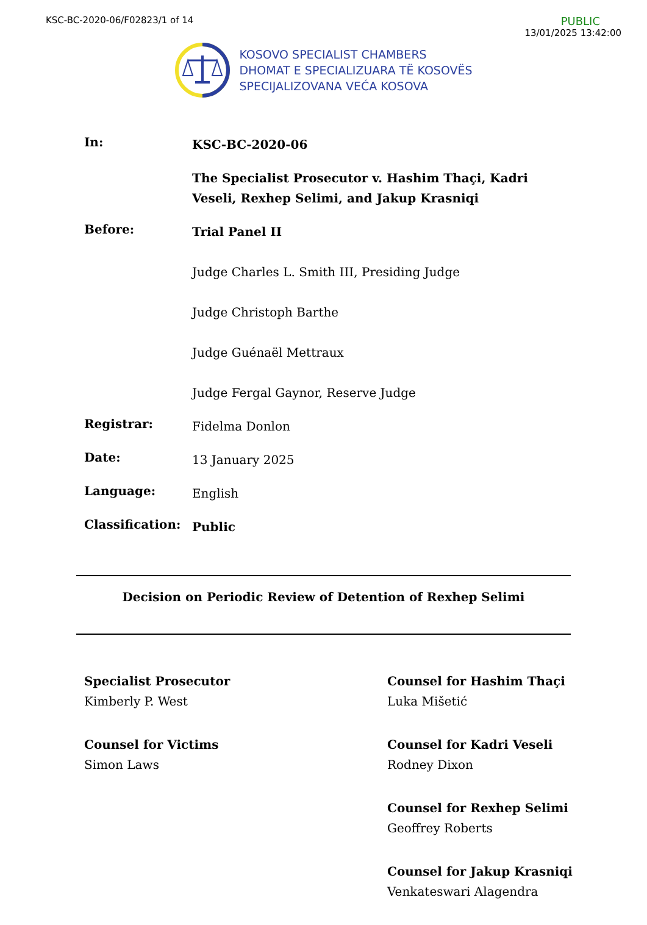KSC-BC-2020-06/F02823/1 of 14
PUBLIC
13/01/2025 13:42:00
KOSOVO SPECIALIST CHAMBERS
DHOMAT E SPECIALIZUARA TË KOSOVËS
SPECIJALIZOVANA VEĆA KOSOVA
In:
KSC-BC-2020-06
The Specialist Prosecutor v. Hashim Thaçi, Kadri Veseli, Rexhep Selimi, and Jakup Krasniqi
Before:
Trial Panel II
Judge Charles L. Smith III, Presiding Judge
Judge Christoph Barthe
Judge Guénaël Mettraux
Judge Fergal Gaynor, Reserve Judge
Registrar:
Fidelma Donlon
Date:
13 January 2025
Language:
English
Classification:
Public
Decision on Periodic Review of Detention of Rexhep Selimi
Specialist Prosecutor
Kimberly P. West
Counsel for Victims
Simon Laws
Counsel for Hashim Thaçi
Luka Mišetić
Counsel for Kadri Veseli
Rodney Dixon
Counsel for Rexhep Selimi
Geoffrey Roberts
Counsel for Jakup Krasniqi
Venkateswari Alagendra